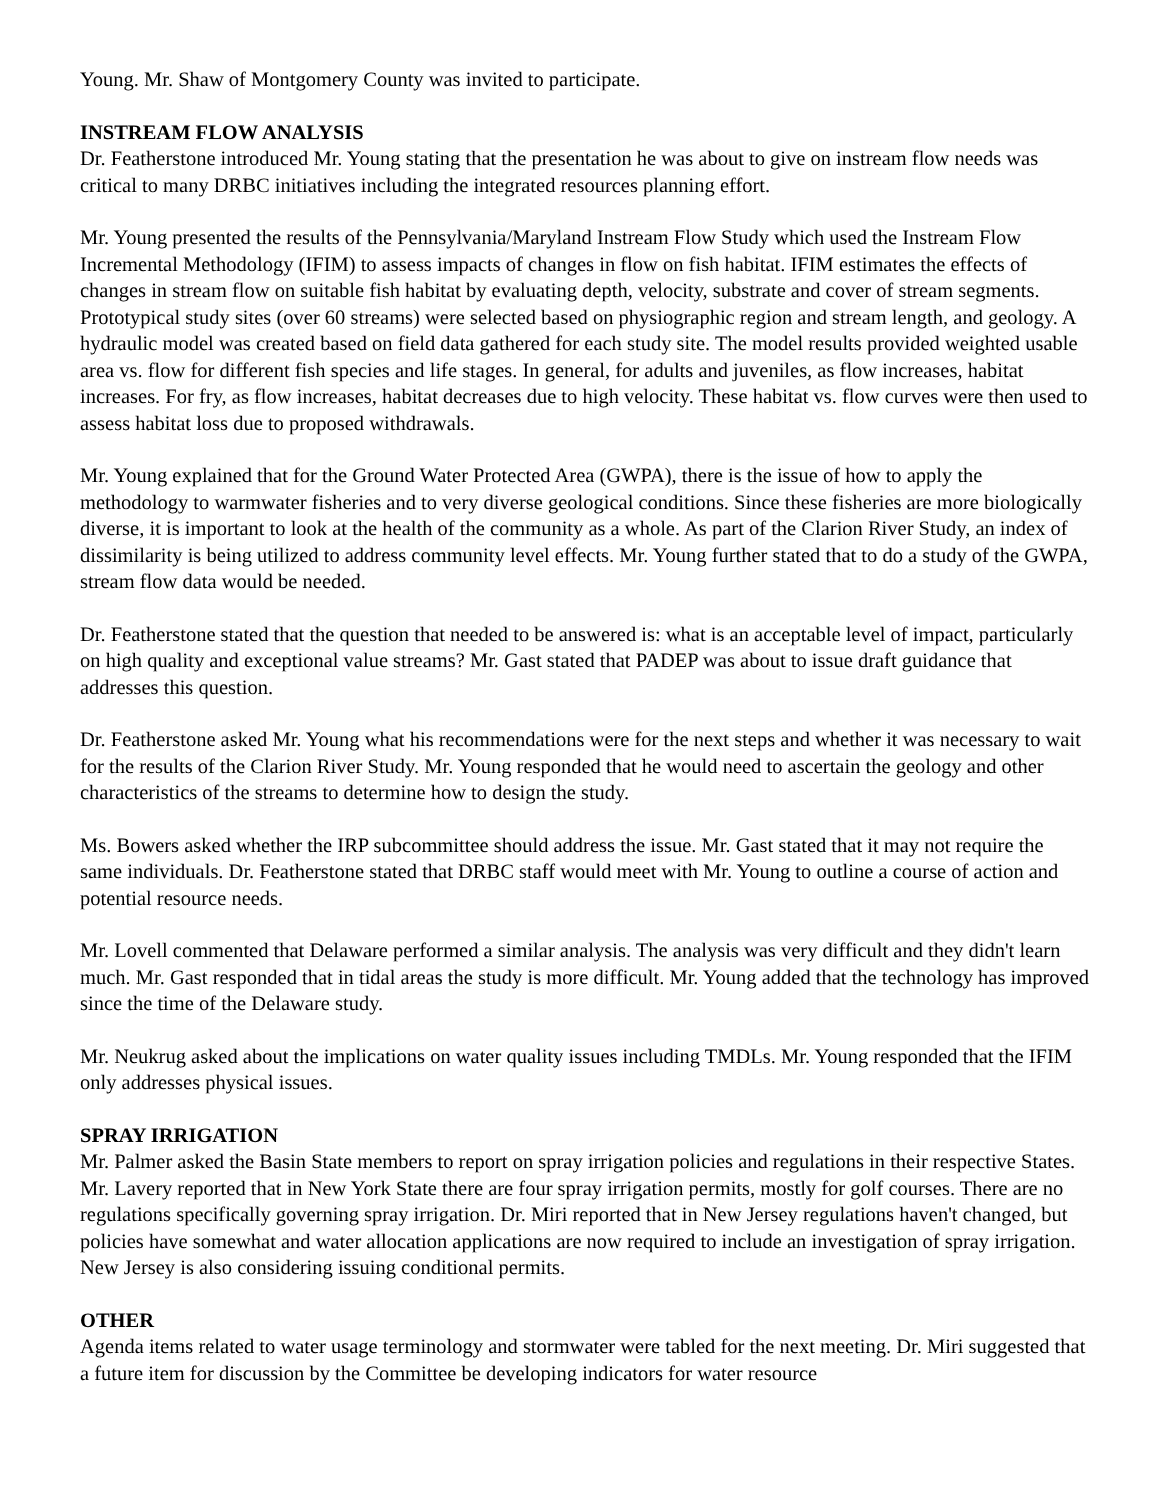Young. Mr. Shaw of Montgomery County was invited to participate.
INSTREAM FLOW ANALYSIS
Dr. Featherstone introduced Mr. Young stating that the presentation he was about to give on instream flow needs was critical to many DRBC initiatives including the integrated resources planning effort.
Mr. Young presented the results of the Pennsylvania/Maryland Instream Flow Study which used the Instream Flow Incremental Methodology (IFIM) to assess impacts of changes in flow on fish habitat. IFIM estimates the effects of changes in stream flow on suitable fish habitat by evaluating depth, velocity, substrate and cover of stream segments. Prototypical study sites (over 60 streams) were selected based on physiographic region and stream length, and geology. A hydraulic model was created based on field data gathered for each study site. The model results provided weighted usable area vs. flow for different fish species and life stages. In general, for adults and juveniles, as flow increases, habitat increases. For fry, as flow increases, habitat decreases due to high velocity. These habitat vs. flow curves were then used to assess habitat loss due to proposed withdrawals.
Mr. Young explained that for the Ground Water Protected Area (GWPA), there is the issue of how to apply the methodology to warmwater fisheries and to very diverse geological conditions. Since these fisheries are more biologically diverse, it is important to look at the health of the community as a whole. As part of the Clarion River Study, an index of dissimilarity is being utilized to address community level effects. Mr. Young further stated that to do a study of the GWPA, stream flow data would be needed.
Dr. Featherstone stated that the question that needed to be answered is: what is an acceptable level of impact, particularly on high quality and exceptional value streams? Mr. Gast stated that PADEP was about to issue draft guidance that addresses this question.
Dr. Featherstone asked Mr. Young what his recommendations were for the next steps and whether it was necessary to wait for the results of the Clarion River Study. Mr. Young responded that he would need to ascertain the geology and other characteristics of the streams to determine how to design the study.
Ms. Bowers asked whether the IRP subcommittee should address the issue. Mr. Gast stated that it may not require the same individuals. Dr. Featherstone stated that DRBC staff would meet with Mr. Young to outline a course of action and potential resource needs.
Mr. Lovell commented that Delaware performed a similar analysis. The analysis was very difficult and they didn't learn much. Mr. Gast responded that in tidal areas the study is more difficult. Mr. Young added that the technology has improved since the time of the Delaware study.
Mr. Neukrug asked about the implications on water quality issues including TMDLs. Mr. Young responded that the IFIM only addresses physical issues.
SPRAY IRRIGATION
Mr. Palmer asked the Basin State members to report on spray irrigation policies and regulations in their respective States. Mr. Lavery reported that in New York State there are four spray irrigation permits, mostly for golf courses. There are no regulations specifically governing spray irrigation. Dr. Miri reported that in New Jersey regulations haven't changed, but policies have somewhat and water allocation applications are now required to include an investigation of spray irrigation. New Jersey is also considering issuing conditional permits.
OTHER
Agenda items related to water usage terminology and stormwater were tabled for the next meeting. Dr. Miri suggested that a future item for discussion by the Committee be developing indicators for water resource